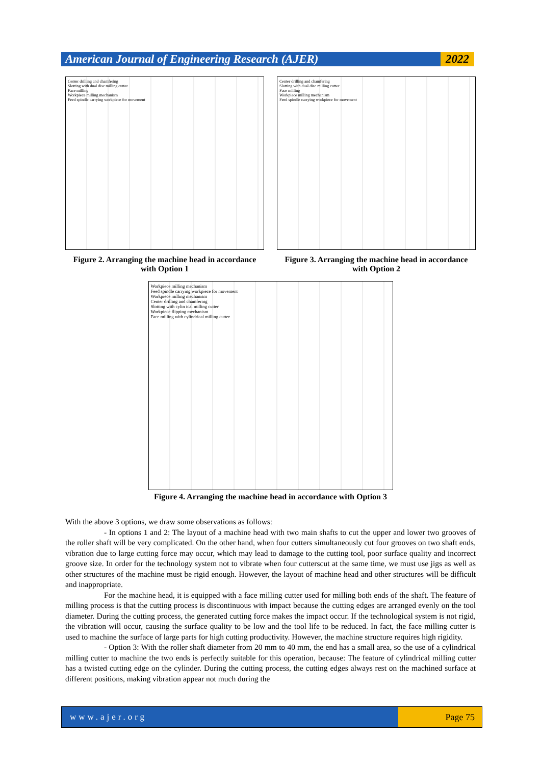American Journal of Engineering Research (AJER) 2022
Center drilling and chamfering
Slotting with dual disc milling cutter
Face milling
Workpiece milling mechanism
Feed spindle carrying workpiece for movement
Figure 2. Arranging the machine head in accordance with Option 1
Center drilling and chamfering
Slotting with dual disc milling cutter
Face milling
Workpiece milling mechanism
Feed spindle carrying workpiece for movement
Figure 3. Arranging the machine head in accordance with Option 2
Workpiece milling mechanism
Feed spindle carrying workpiece for movement
Workpiece milling mechanism
Center drilling and chamfering
Slotting with cylin ical milling cutter
Workpiece flipping mechanism
Face milling with cylindrical milling cutter
Figure 4. Arranging the machine head in accordance with Option 3
With the above 3 options, we draw some observations as follows:
- In options 1 and 2: The layout of a machine head with two main shafts to cut the upper and lower two grooves of the roller shaft will be very complicated. On the other hand, when four cutters simultaneously cut four grooves on two shaft ends, vibration due to large cutting force may occur, which may lead to damage to the cutting tool, poor surface quality and incorrect groove size. In order for the technology system not to vibrate when four cutterscut at the same time, we must use jigs as well as other structures of the machine must be rigid enough. However, the layout of machine head and other structures will be difficult and inappropriate.
For the machine head, it is equipped with a face milling cutter used for milling both ends of the shaft. The feature of milling process is that the cutting process is discontinuous with impact because the cutting edges are arranged evenly on the tool diameter. During the cutting process, the generated cutting force makes the impact occur. If the technological system is not rigid, the vibration will occur, causing the surface quality to be low and the tool life to be reduced. In fact, the face milling cutter is used to machine the surface of large parts for high cutting productivity. However, the machine structure requires high rigidity.
- Option 3: With the roller shaft diameter from 20 mm to 40 mm, the end has a small area, so the use of a cylindrical milling cutter to machine the two ends is perfectly suitable for this operation, because: The feature of cylindrical milling cutter has a twisted cutting edge on the cylinder. During the cutting process, the cutting edges always rest on the machined surface at different positions, making vibration appear not much during the
www.ajer.org Page 75